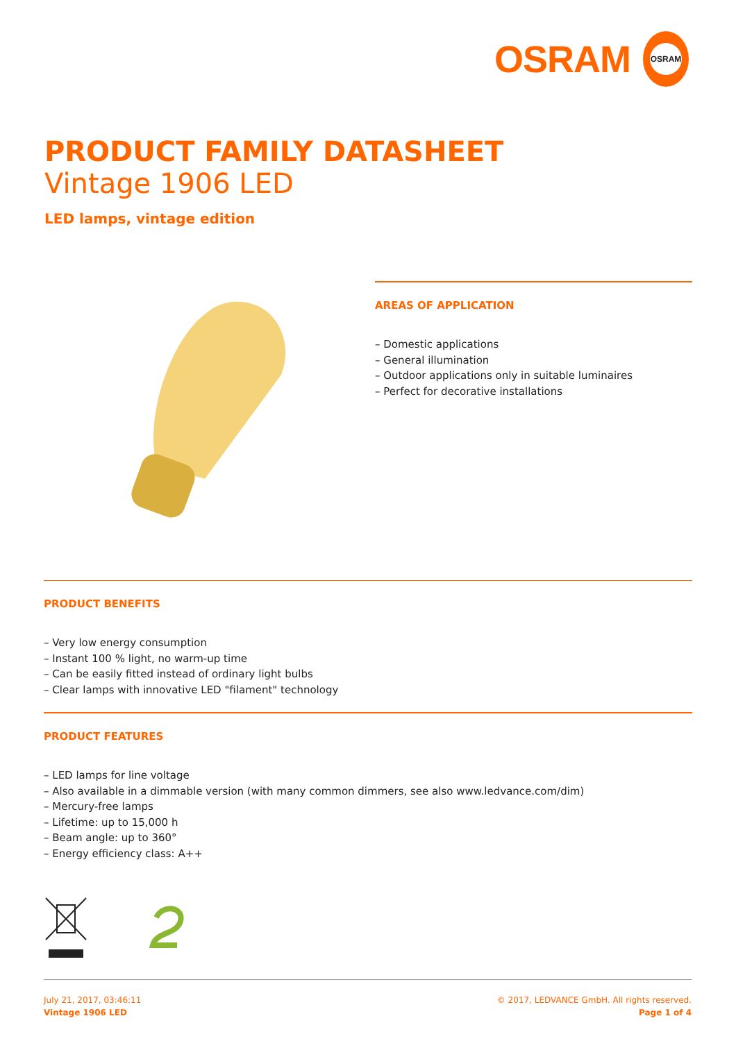OSRAM
OSRAM
PRODUCT FAMILY DATASHEET
Vintage 1906 LED
LED lamps, vintage edition
AREAS OF APPLICATION
– Domestic applications
– General illumination
– Outdoor applications only in suitable luminaires
– Perfect for decorative installations
PRODUCT BENEFITS
– Very low energy consumption
– Instant 100 % light, no warm-up time
– Can be easily fitted instead of ordinary light bulbs
– Clear lamps with innovative LED "filament" technology
PRODUCT FEATURES
– LED lamps for line voltage
– Also available in a dimmable version (with many common dimmers, see also www.ledvance.com/dim)
– Mercury-free lamps
– Lifetime: up to 15,000 h
– Beam angle: up to 360°
– Energy efficiency class: A++
July 21, 2017, 03:46:11
Vintage 1906 LED
© 2017, LEDVANCE GmbH. All rights reserved.
Page 1 of 4